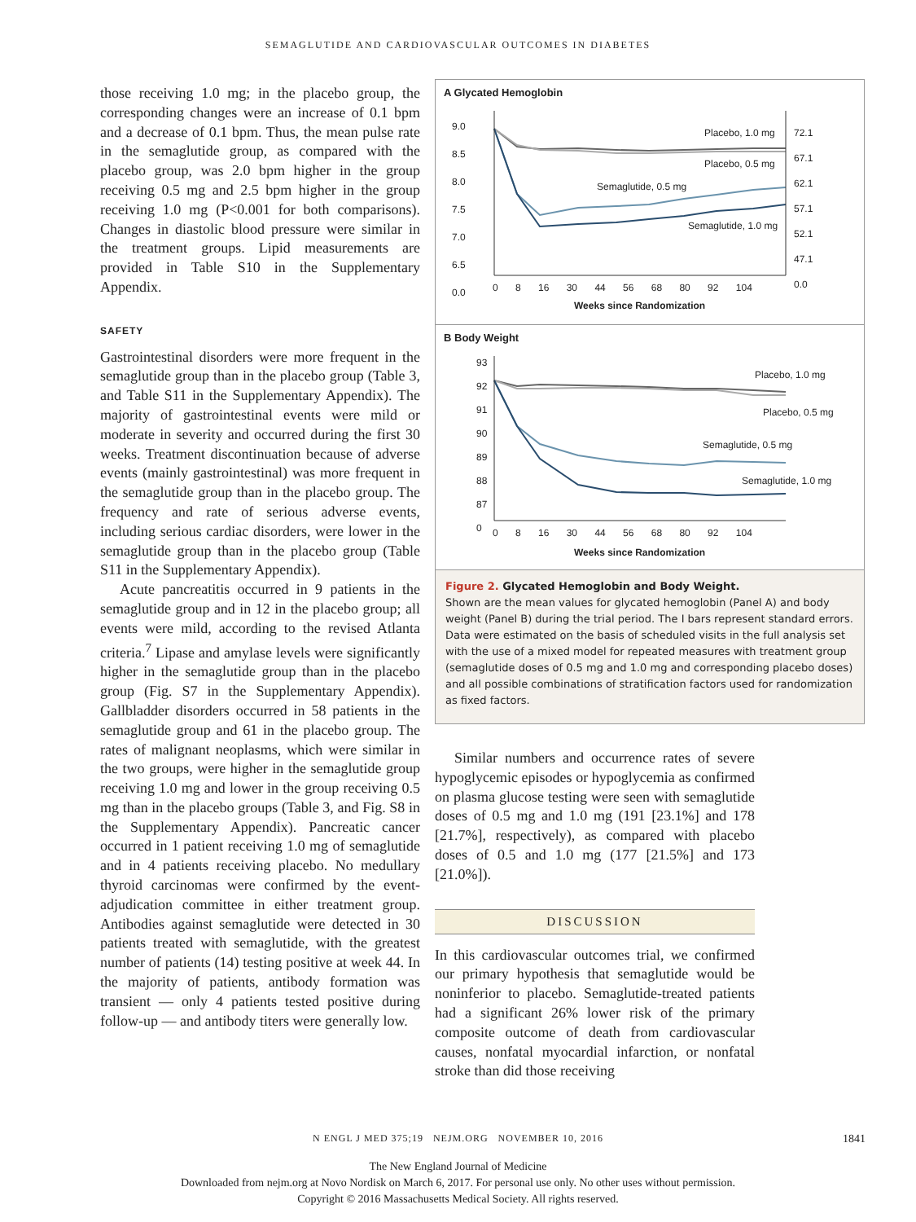SEMAGLUTIDE AND CARDIOVASCULAR OUTCOMES IN DIABETES
those receiving 1.0 mg; in the placebo group, the corresponding changes were an increase of 0.1 bpm and a decrease of 0.1 bpm. Thus, the mean pulse rate in the semaglutide group, as compared with the placebo group, was 2.0 bpm higher in the group receiving 0.5 mg and 2.5 bpm higher in the group receiving 1.0 mg (P<0.001 for both comparisons). Changes in diastolic blood pressure were similar in the treatment groups. Lipid measurements are provided in Table S10 in the Supplementary Appendix.
SAFETY
Gastrointestinal disorders were more frequent in the semaglutide group than in the placebo group (Table 3, and Table S11 in the Supplementary Appendix). The majority of gastrointestinal events were mild or moderate in severity and occurred during the first 30 weeks. Treatment discontinuation because of adverse events (mainly gastrointestinal) was more frequent in the semaglutide group than in the placebo group. The frequency and rate of serious adverse events, including serious cardiac disorders, were lower in the semaglutide group than in the placebo group (Table S11 in the Supplementary Appendix).
Acute pancreatitis occurred in 9 patients in the semaglutide group and in 12 in the placebo group; all events were mild, according to the revised Atlanta criteria.<sup>7</sup> Lipase and amylase levels were significantly higher in the semaglutide group than in the placebo group (Fig. S7 in the Supplementary Appendix). Gallbladder disorders occurred in 58 patients in the semaglutide group and 61 in the placebo group. The rates of malignant neoplasms, which were similar in the two groups, were higher in the semaglutide group receiving 1.0 mg and lower in the group receiving 0.5 mg than in the placebo groups (Table 3, and Fig. S8 in the Supplementary Appendix). Pancreatic cancer occurred in 1 patient receiving 1.0 mg of semaglutide and in 4 patients receiving placebo. No medullary thyroid carcinomas were confirmed by the event-adjudication committee in either treatment group. Antibodies against semaglutide were detected in 30 patients treated with semaglutide, with the greatest number of patients (14) testing positive at week 44. In the majority of patients, antibody formation was transient — only 4 patients tested positive during follow-up — and antibody titers were generally low.
A Glycated Hemoglobin
9.0
8.5
8.0
7.5
7.0
6.5
0.0
Placebo, 1.0 mg
Placebo, 0.5 mg
Semaglutide, 0.5 mg
Semaglutide, 1.0 mg
72.1
67.1
62.1
57.1
52.1
47.1
0.0
0 8 16 30 44 56 68 80 92 104
Weeks since Randomization
B Body Weight
93
92
91
90
89
88
87
0
Placebo, 1.0 mg
Placebo, 0.5 mg
Semaglutide, 0.5 mg
Semaglutide, 1.0 mg
0 8 16 30 44 56 68 80 92 104
Weeks since Randomization
Figure 2. Glycated Hemoglobin and Body Weight.
Shown are the mean values for glycated hemoglobin (Panel A) and body weight (Panel B) during the trial period. The I bars represent standard errors. Data were estimated on the basis of scheduled visits in the full analysis set with the use of a mixed model for repeated measures with treatment group (semaglutide doses of 0.5 mg and 1.0 mg and corresponding placebo doses) and all possible combinations of stratification factors used for randomization as fixed factors.
Similar numbers and occurrence rates of severe hypoglycemic episodes or hypoglycemia as confirmed on plasma glucose testing were seen with semaglutide doses of 0.5 mg and 1.0 mg (191 [23.1%] and 178 [21.7%], respectively), as compared with placebo doses of 0.5 and 1.0 mg (177 [21.5%] and 173 [21.0%]).
DISCUSSION
In this cardiovascular outcomes trial, we confirmed our primary hypothesis that semaglutide would be noninferior to placebo. Semaglutide-treated patients had a significant 26% lower risk of the primary composite outcome of death from cardiovascular causes, nonfatal myocardial infarction, or nonfatal stroke than did those receiving
N ENGL J MED 375;19 NEJM.ORG NOVEMBER 10, 2016 1841
The New England Journal of Medicine
Downloaded from nejm.org at Novo Nordisk on March 6, 2017. For personal use only. No other uses without permission.
Copyright © 2016 Massachusetts Medical Society. All rights reserved.